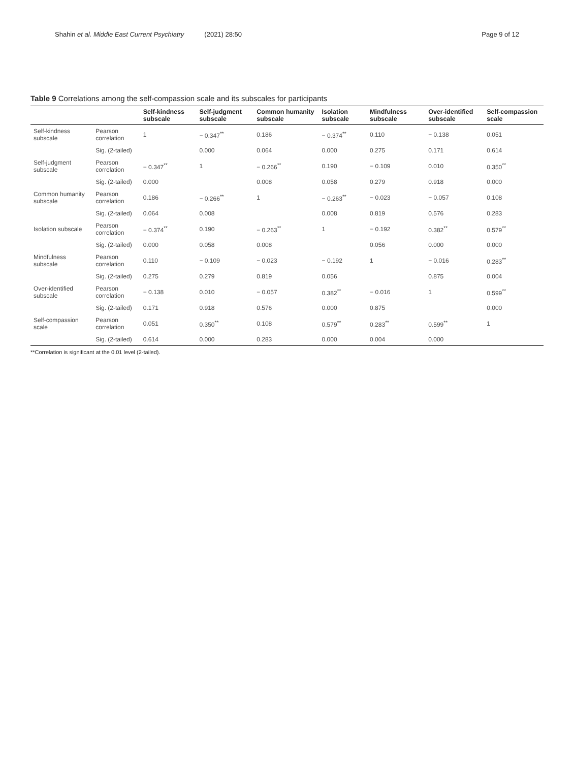Shahin et al. Middle East Current Psychiatry (2021) 28:50 Page 9 of 12
Table 9 Correlations among the self-compassion scale and its subscales for participants
| | | Self-kindness subscale | Self-judgment subscale | Common humanity subscale | Isolation subscale | Mindfulness subscale | Over-identified subscale | Self-compassion scale |
| --- | --- | --- | --- | --- | --- | --- | --- | --- |
| Self-kindness subscale | Pearson correlation | 1 | − 0.347<sup>**</sup> | 0.186 | − 0.374<sup>**</sup> | 0.110 | − 0.138 | 0.051 |
| | Sig. (2-tailed) | | 0.000 | 0.064 | 0.000 | 0.275 | 0.171 | 0.614 |
| Self-judgment subscale | Pearson correlation | − 0.347<sup>**</sup> | 1 | − 0.266<sup>**</sup> | 0.190 | − 0.109 | 0.010 | 0.350<sup>**</sup> |
| | Sig. (2-tailed) | 0.000 | | 0.008 | 0.058 | 0.279 | 0.918 | 0.000 |
| Common humanity subscale | Pearson correlation | 0.186 | − 0.266<sup>**</sup> | 1 | − 0.263<sup>**</sup> | − 0.023 | − 0.057 | 0.108 |
| | Sig. (2-tailed) | 0.064 | 0.008 | | 0.008 | 0.819 | 0.576 | 0.283 |
| Isolation subscale | Pearson correlation | − 0.374<sup>**</sup> | 0.190 | − 0.263<sup>**</sup> | 1 | − 0.192 | 0.382<sup>**</sup> | 0.579<sup>**</sup> |
| | Sig. (2-tailed) | 0.000 | 0.058 | 0.008 | | 0.056 | 0.000 | 0.000 |
| Mindfulness subscale | Pearson correlation | 0.110 | − 0.109 | − 0.023 | − 0.192 | 1 | − 0.016 | 0.283<sup>**</sup> |
| | Sig. (2-tailed) | 0.275 | 0.279 | 0.819 | 0.056 | | 0.875 | 0.004 |
| Over-identified subscale | Pearson correlation | − 0.138 | 0.010 | − 0.057 | 0.382<sup>**</sup> | − 0.016 | 1 | 0.599<sup>**</sup> |
| | Sig. (2-tailed) | 0.171 | 0.918 | 0.576 | 0.000 | 0.875 | | 0.000 |
| Self-compassion scale | Pearson correlation | 0.051 | 0.350<sup>**</sup> | 0.108 | 0.579<sup>**</sup> | 0.283<sup>**</sup> | 0.599<sup>**</sup> | 1 |
| | Sig. (2-tailed) | 0.614 | 0.000 | 0.283 | 0.000 | 0.004 | 0.000 | |
**Correlation is significant at the 0.01 level (2-tailed).